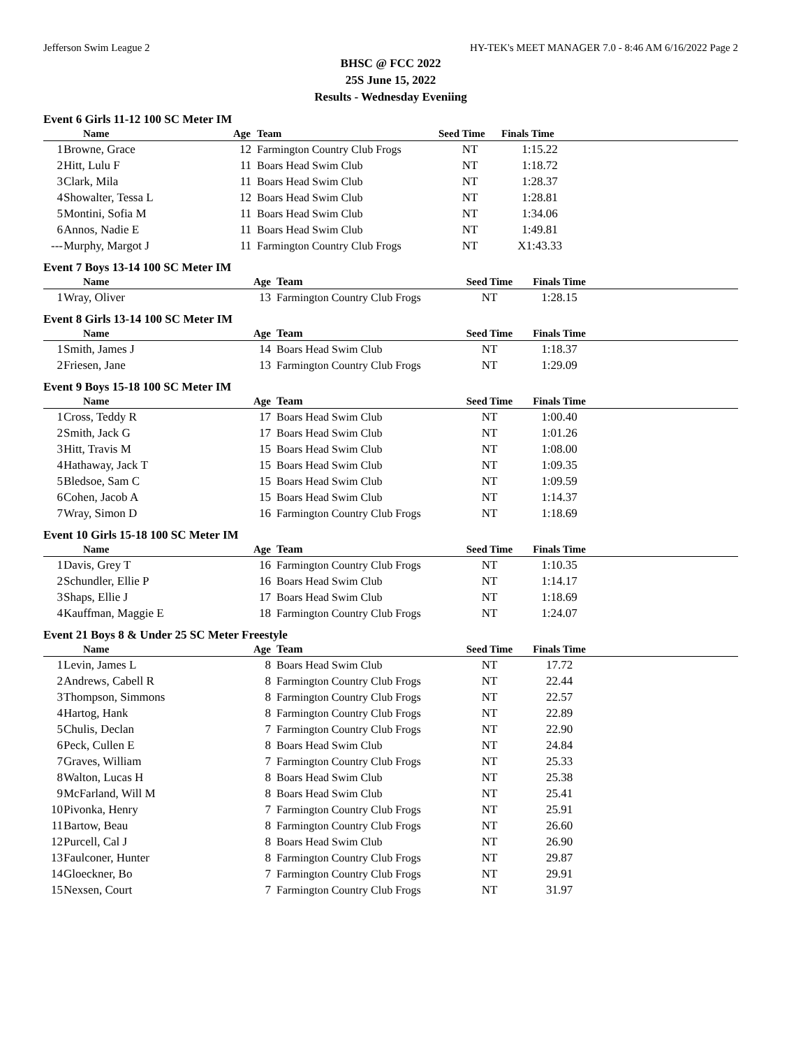Jefferson Swim League 2 HY-TEK's MEET MANAGER 7.0 - 8:46 AM 6/16/2022 Page 2
BHSC @ FCC 2022
25S June 15, 2022
Results - Wednesday Eveniing
Event 6 Girls 11-12 100 SC Meter IM
| | Name | Age | Team | Seed Time | Finals Time | |
| --- | --- | --- | --- | --- | --- | --- |
| 1 | Browne, Grace | 12 | Farmington Country Club Frogs | NT | 1:15.22 | |
| 2 | Hitt, Lulu F | 11 | Boars Head Swim Club | NT | 1:18.72 | |
| 3 | Clark, Mila | 11 | Boars Head Swim Club | NT | 1:28.37 | |
| 4 | Showalter, Tessa L | 12 | Boars Head Swim Club | NT | 1:28.81 | |
| 5 | Montini, Sofia M | 11 | Boars Head Swim Club | NT | 1:34.06 | |
| 6 | Annos, Nadie E | 11 | Boars Head Swim Club | NT | 1:49.81 | |
| --- | Murphy, Margot J | 11 | Farmington Country Club Frogs | NT | X1:43.33 | |
Event 7 Boys 13-14 100 SC Meter IM
| | Name | Age | Team | Seed Time | Finals Time | |
| --- | --- | --- | --- | --- | --- | --- |
| 1 | Wray, Oliver | 13 | Farmington Country Club Frogs | NT | 1:28.15 | |
Event 8 Girls 13-14 100 SC Meter IM
| | Name | Age | Team | Seed Time | Finals Time | |
| --- | --- | --- | --- | --- | --- | --- |
| 1 | Smith, James J | 14 | Boars Head Swim Club | NT | 1:18.37 | |
| 2 | Friesen, Jane | 13 | Farmington Country Club Frogs | NT | 1:29.09 | |
Event 9 Boys 15-18 100 SC Meter IM
| | Name | Age | Team | Seed Time | Finals Time | |
| --- | --- | --- | --- | --- | --- | --- |
| 1 | Cross, Teddy R | 17 | Boars Head Swim Club | NT | 1:00.40 | |
| 2 | Smith, Jack G | 17 | Boars Head Swim Club | NT | 1:01.26 | |
| 3 | Hitt, Travis M | 15 | Boars Head Swim Club | NT | 1:08.00 | |
| 4 | Hathaway, Jack T | 15 | Boars Head Swim Club | NT | 1:09.35 | |
| 5 | Bledsoe, Sam C | 15 | Boars Head Swim Club | NT | 1:09.59 | |
| 6 | Cohen, Jacob A | 15 | Boars Head Swim Club | NT | 1:14.37 | |
| 7 | Wray, Simon D | 16 | Farmington Country Club Frogs | NT | 1:18.69 | |
Event 10 Girls 15-18 100 SC Meter IM
| | Name | Age | Team | Seed Time | Finals Time | |
| --- | --- | --- | --- | --- | --- | --- |
| 1 | Davis, Grey T | 16 | Farmington Country Club Frogs | NT | 1:10.35 | |
| 2 | Schundler, Ellie P | 16 | Boars Head Swim Club | NT | 1:14.17 | |
| 3 | Shaps, Ellie J | 17 | Boars Head Swim Club | NT | 1:18.69 | |
| 4 | Kauffman, Maggie E | 18 | Farmington Country Club Frogs | NT | 1:24.07 | |
Event 21 Boys 8 & Under 25 SC Meter Freestyle
| | Name | Age | Team | Seed Time | Finals Time | |
| --- | --- | --- | --- | --- | --- | --- |
| 1 | Levin, James L | 8 | Boars Head Swim Club | NT | 17.72 | |
| 2 | Andrews, Cabell R | 8 | Farmington Country Club Frogs | NT | 22.44 | |
| 3 | Thompson, Simmons | 8 | Farmington Country Club Frogs | NT | 22.57 | |
| 4 | Hartog, Hank | 8 | Farmington Country Club Frogs | NT | 22.89 | |
| 5 | Chulis, Declan | 7 | Farmington Country Club Frogs | NT | 22.90 | |
| 6 | Peck, Cullen E | 8 | Boars Head Swim Club | NT | 24.84 | |
| 7 | Graves, William | 7 | Farmington Country Club Frogs | NT | 25.33 | |
| 8 | Walton, Lucas H | 8 | Boars Head Swim Club | NT | 25.38 | |
| 9 | McFarland, Will M | 8 | Boars Head Swim Club | NT | 25.41 | |
| 10 | Pivonka, Henry | 7 | Farmington Country Club Frogs | NT | 25.91 | |
| 11 | Bartow, Beau | 8 | Farmington Country Club Frogs | NT | 26.60 | |
| 12 | Purcell, Cal J | 8 | Boars Head Swim Club | NT | 26.90 | |
| 13 | Faulconer, Hunter | 8 | Farmington Country Club Frogs | NT | 29.87 | |
| 14 | Gloeckner, Bo | 7 | Farmington Country Club Frogs | NT | 29.91 | |
| 15 | Nexsen, Court | 7 | Farmington Country Club Frogs | NT | 31.97 | |